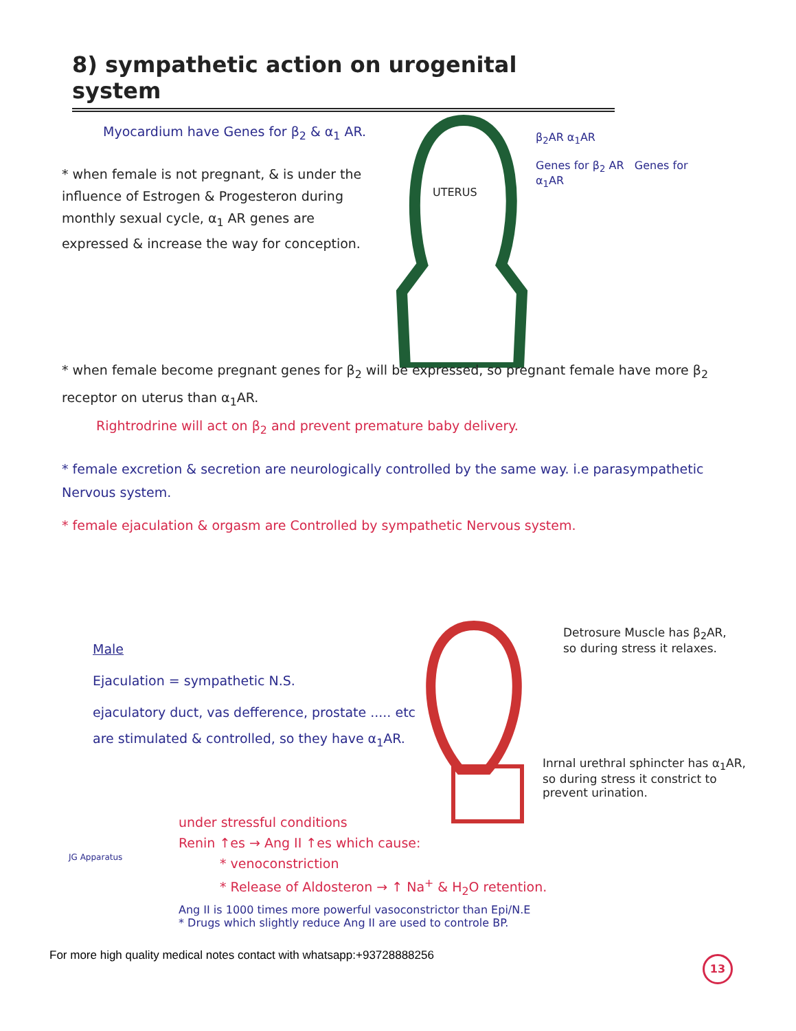8) sympathetic action on urogenital system
Myocardium have Genes for β<sub>2</sub> & α<sub>1</sub> AR.
* when female is not pregnant, & is under the influence of Estrogen & Progesteron during monthly sexual cycle, α<sub>1</sub> AR genes are expressed & increase the way for conception.
UTERUS
β<sub>2</sub>AR α<sub>1</sub>AR
Genes for β<sub>2</sub> AR Genes for α<sub>1</sub>AR
* when female become pregnant genes for β<sub>2</sub> will be expressed, so pregnant female have more β<sub>2</sub> receptor on uterus than α<sub>1</sub>AR.
Rightrodrine will act on β<sub>2</sub> and prevent premature baby delivery.
* female excretion & secretion are neurologically controlled by the same way. i.e parasympathetic Nervous system.
* female ejaculation & orgasm are Controlled by sympathetic Nervous system.
Male
Ejaculation = sympathetic N.S.
ejaculatory duct, vas defference, prostate ..... etc are stimulated & controlled, so they have α<sub>1</sub>AR.
Detrosure Muscle has β<sub>2</sub>AR, so during stress it relaxes.
Inrnal urethral sphincter has α<sub>1</sub>AR, so during stress it constrict to prevent urination.
JG Apparatus
under stressful conditions
Renin ↑es → Ang II ↑es which cause:
* venoconstriction
* Release of Aldosteron → ↑ Na<sup>+</sup> & H<sub>2</sub>O retention.
Ang II is 1000 times more powerful vasoconstrictor than Epi/N.E
* Drugs which slightly reduce Ang II are used to controle BP.
For more high quality medical notes contact with whatsapp:+93728888256
13